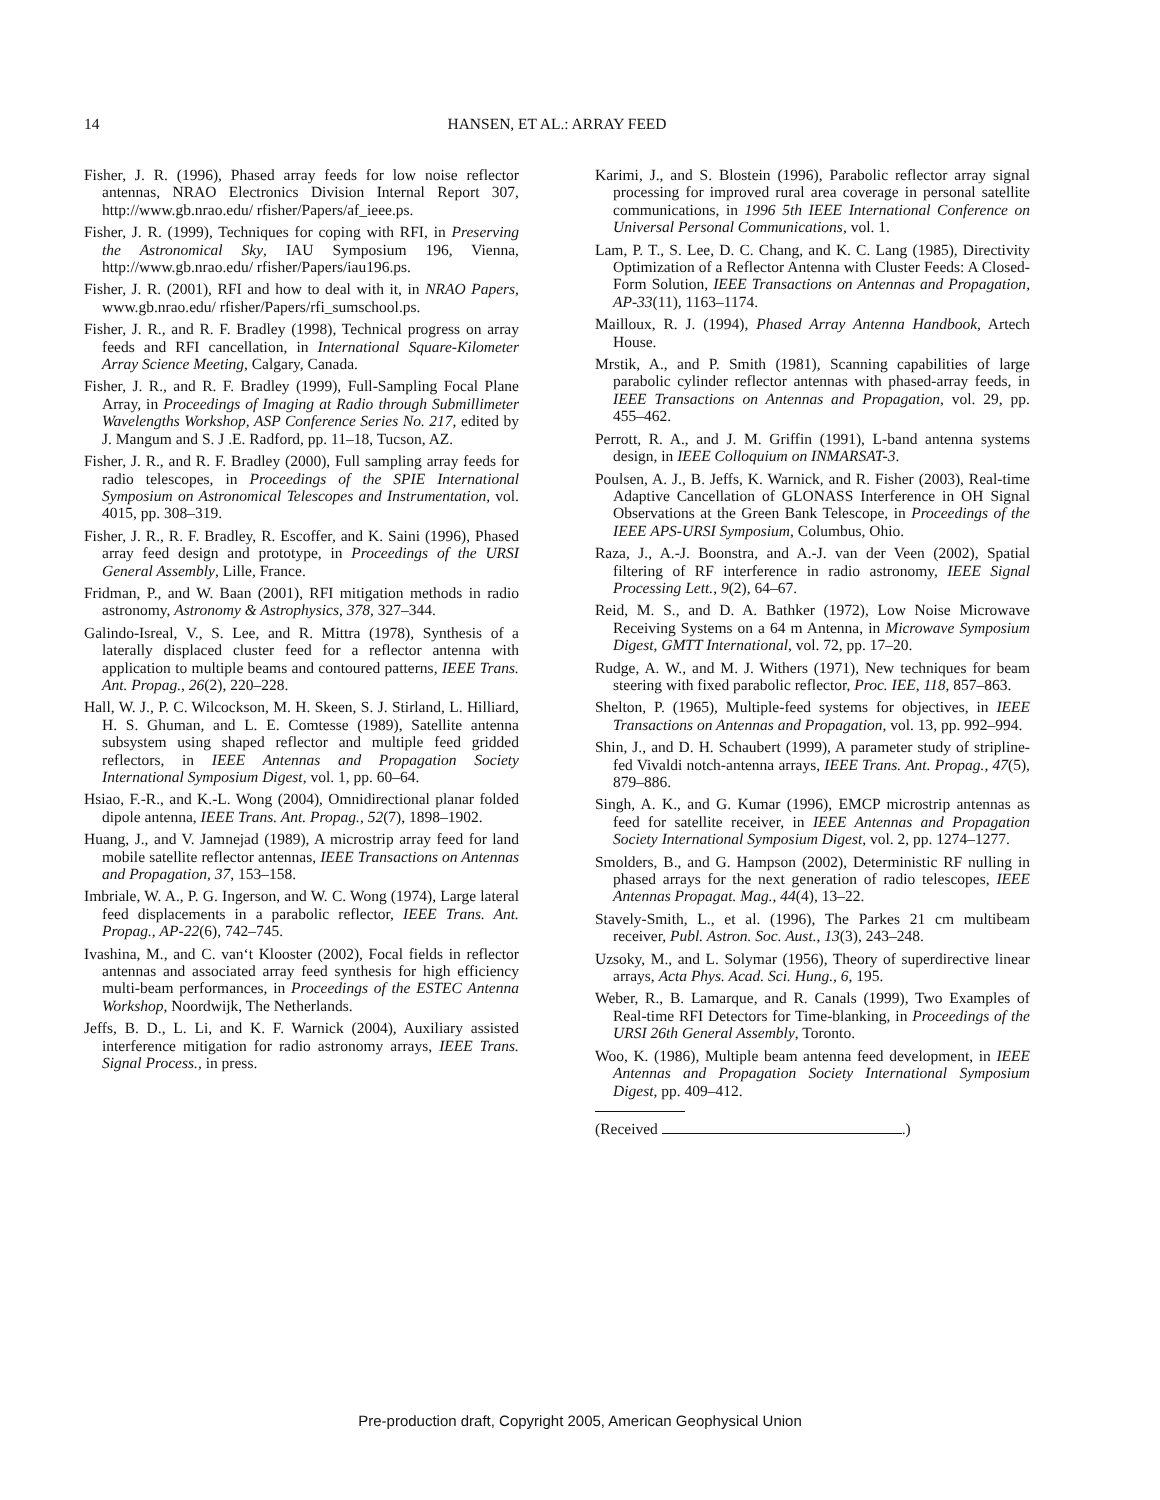14 HANSEN, ET AL.: ARRAY FEED
Fisher, J. R. (1996), Phased array feeds for low noise reflector antennas, NRAO Electronics Division Internal Report 307, http://www.gb.nrao.edu/ rfisher/Papers/af_ieee.ps.
Fisher, J. R. (1999), Techniques for coping with RFI, in Preserving the Astronomical Sky, IAU Symposium 196, Vienna, http://www.gb.nrao.edu/ rfisher/Papers/iau196.ps.
Fisher, J. R. (2001), RFI and how to deal with it, in NRAO Papers, www.gb.nrao.edu/ rfisher/Papers/rfi_sumschool.ps.
Fisher, J. R., and R. F. Bradley (1998), Technical progress on array feeds and RFI cancellation, in International Square-Kilometer Array Science Meeting, Calgary, Canada.
Fisher, J. R., and R. F. Bradley (1999), Full-Sampling Focal Plane Array, in Proceedings of Imaging at Radio through Submillimeter Wavelengths Workshop, ASP Conference Series No. 217, edited by J. Mangum and S. J .E. Radford, pp. 11–18, Tucson, AZ.
Fisher, J. R., and R. F. Bradley (2000), Full sampling array feeds for radio telescopes, in Proceedings of the SPIE International Symposium on Astronomical Telescopes and Instrumentation, vol. 4015, pp. 308–319.
Fisher, J. R., R. F. Bradley, R. Escoffer, and K. Saini (1996), Phased array feed design and prototype, in Proceedings of the URSI General Assembly, Lille, France.
Fridman, P., and W. Baan (2001), RFI mitigation methods in radio astronomy, Astronomy & Astrophysics, 378, 327–344.
Galindo-Isreal, V., S. Lee, and R. Mittra (1978), Synthesis of a laterally displaced cluster feed for a reflector antenna with application to multiple beams and contoured patterns, IEEE Trans. Ant. Propag., 26(2), 220–228.
Hall, W. J., P. C. Wilcockson, M. H. Skeen, S. J. Stirland, L. Hilliard, H. S. Ghuman, and L. E. Comtesse (1989), Satellite antenna subsystem using shaped reflector and multiple feed gridded reflectors, in IEEE Antennas and Propagation Society International Symposium Digest, vol. 1, pp. 60–64.
Hsiao, F.-R., and K.-L. Wong (2004), Omnidirectional planar folded dipole antenna, IEEE Trans. Ant. Propag., 52(7), 1898–1902.
Huang, J., and V. Jamnejad (1989), A microstrip array feed for land mobile satellite reflector antennas, IEEE Transactions on Antennas and Propagation, 37, 153–158.
Imbriale, W. A., P. G. Ingerson, and W. C. Wong (1974), Large lateral feed displacements in a parabolic reflector, IEEE Trans. Ant. Propag., AP-22(6), 742–745.
Ivashina, M., and C. van‘t Klooster (2002), Focal fields in reflector antennas and associated array feed synthesis for high efficiency multi-beam performances, in Proceedings of the ESTEC Antenna Workshop, Noordwijk, The Netherlands.
Jeffs, B. D., L. Li, and K. F. Warnick (2004), Auxiliary assisted interference mitigation for radio astronomy arrays, IEEE Trans. Signal Process., in press.
Karimi, J., and S. Blostein (1996), Parabolic reflector array signal processing for improved rural area coverage in personal satellite communications, in 1996 5th IEEE International Conference on Universal Personal Communications, vol. 1.
Lam, P. T., S. Lee, D. C. Chang, and K. C. Lang (1985), Directivity Optimization of a Reflector Antenna with Cluster Feeds: A Closed-Form Solution, IEEE Transactions on Antennas and Propagation, AP-33(11), 1163–1174.
Mailloux, R. J. (1994), Phased Array Antenna Handbook, Artech House.
Mrstik, A., and P. Smith (1981), Scanning capabilities of large parabolic cylinder reflector antennas with phased-array feeds, in IEEE Transactions on Antennas and Propagation, vol. 29, pp. 455–462.
Perrott, R. A., and J. M. Griffin (1991), L-band antenna systems design, in IEEE Colloquium on INMARSAT-3.
Poulsen, A. J., B. Jeffs, K. Warnick, and R. Fisher (2003), Real-time Adaptive Cancellation of GLONASS Interference in OH Signal Observations at the Green Bank Telescope, in Proceedings of the IEEE APS-URSI Symposium, Columbus, Ohio.
Raza, J., A.-J. Boonstra, and A.-J. van der Veen (2002), Spatial filtering of RF interference in radio astronomy, IEEE Signal Processing Lett., 9(2), 64–67.
Reid, M. S., and D. A. Bathker (1972), Low Noise Microwave Receiving Systems on a 64 m Antenna, in Microwave Symposium Digest, GMTT International, vol. 72, pp. 17–20.
Rudge, A. W., and M. J. Withers (1971), New techniques for beam steering with fixed parabolic reflector, Proc. IEE, 118, 857–863.
Shelton, P. (1965), Multiple-feed systems for objectives, in IEEE Transactions on Antennas and Propagation, vol. 13, pp. 992–994.
Shin, J., and D. H. Schaubert (1999), A parameter study of stripline-fed Vivaldi notch-antenna arrays, IEEE Trans. Ant. Propag., 47(5), 879–886.
Singh, A. K., and G. Kumar (1996), EMCP microstrip antennas as feed for satellite receiver, in IEEE Antennas and Propagation Society International Symposium Digest, vol. 2, pp. 1274–1277.
Smolders, B., and G. Hampson (2002), Deterministic RF nulling in phased arrays for the next generation of radio telescopes, IEEE Antennas Propagat. Mag., 44(4), 13–22.
Stavely-Smith, L., et al. (1996), The Parkes 21 cm multibeam receiver, Publ. Astron. Soc. Aust., 13(3), 243–248.
Uzsoky, M., and L. Solymar (1956), Theory of superdirective linear arrays, Acta Phys. Acad. Sci. Hung., 6, 195.
Weber, R., B. Lamarque, and R. Canals (1999), Two Examples of Real-time RFI Detectors for Time-blanking, in Proceedings of the URSI 26th General Assembly, Toronto.
Woo, K. (1986), Multiple beam antenna feed development, in IEEE Antennas and Propagation Society International Symposium Digest, pp. 409–412.
(Received .)
Pre-production draft, Copyright 2005, American Geophysical Union